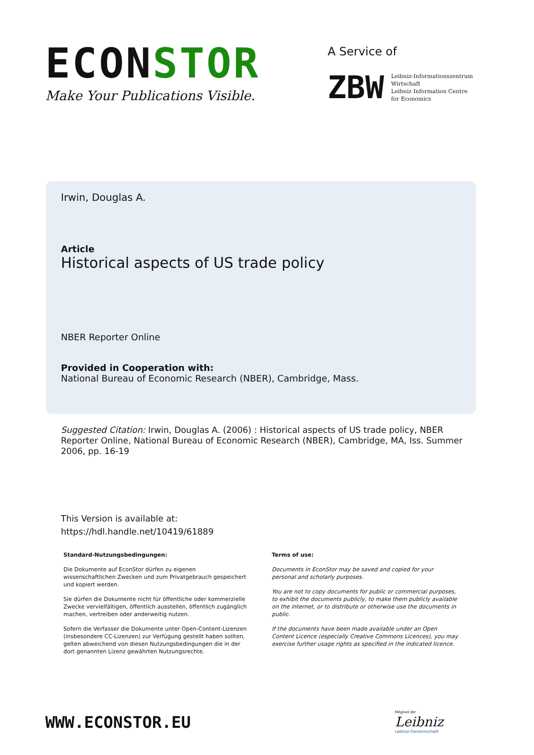ECONSTOR
Make Your Publications Visible.
A Service of
ZBW Leibniz-Informationszentrum
Wirtschaft
Leibniz Information Centre
for Economics
Irwin, Douglas A.
Article
Historical aspects of US trade policy
NBER Reporter Online
Provided in Cooperation with:
National Bureau of Economic Research (NBER), Cambridge, Mass.
Suggested Citation: Irwin, Douglas A. (2006) : Historical aspects of US trade policy, NBER Reporter Online, National Bureau of Economic Research (NBER), Cambridge, MA, Iss. Summer 2006, pp. 16-19
This Version is available at:
https://hdl.handle.net/10419/61889
Standard-Nutzungsbedingungen:
Die Dokumente auf EconStor dürfen zu eigenen wissenschaftlichen Zwecken und zum Privatgebrauch gespeichert und kopiert werden.
Sie dürfen die Dokumente nicht für öffentliche oder kommerzielle Zwecke vervielfältigen, öffentlich ausstellen, öffentlich zugänglich machen, vertreiben oder anderweitig nutzen.
Sofern die Verfasser die Dokumente unter Open-Content-Lizenzen (insbesondere CC-Lizenzen) zur Verfügung gestellt haben sollten, gelten abweichend von diesen Nutzungsbedingungen die in der dort genannten Lizenz gewährten Nutzungsrechte.
Terms of use:
Documents in EconStor may be saved and copied for your personal and scholarly purposes.
You are not to copy documents for public or commercial purposes, to exhibit the documents publicly, to make them publicly available on the internet, or to distribute or otherwise use the documents in public.
If the documents have been made available under an Open Content Licence (especially Creative Commons Licences), you may exercise further usage rights as specified in the indicated licence.
WWW.ECONSTOR.EU
Mitglied der
Leibniz
Leibniz-Gemeinschaft